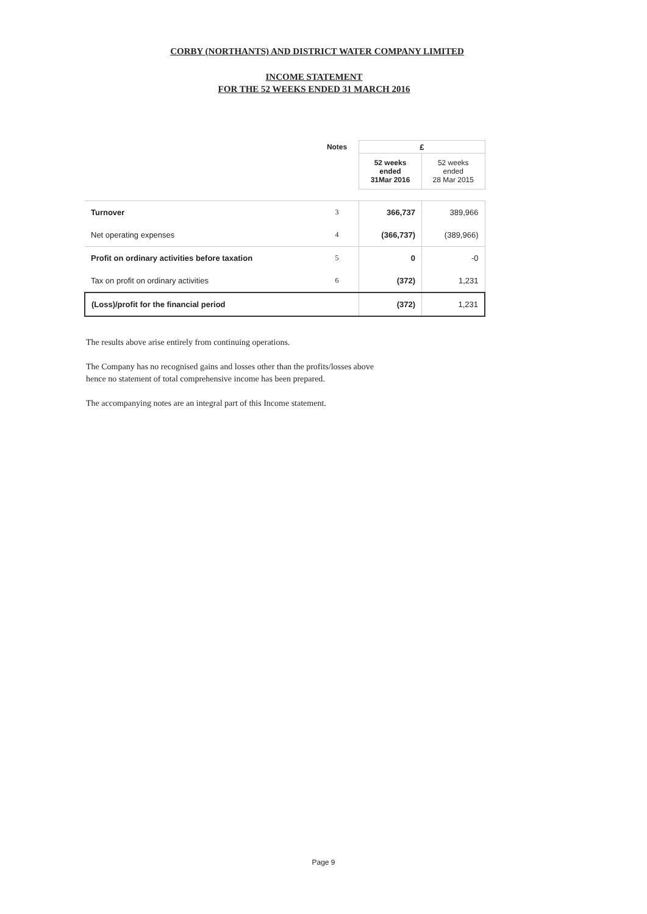CORBY (NORTHANTS) AND DISTRICT WATER COMPANY LIMITED
INCOME STATEMENT
FOR THE 52 WEEKS ENDED 31 MARCH 2016
| | Notes | £ | |
| | | 52 weeks ended 31Mar 2016 | 52 weeks ended 28 Mar 2015 |
| Turnover | 3 | 366,737 | 389,966 |
| Net operating expenses | 4 | (366,737) | (389,966) |
| Profit on ordinary activities before taxation | 5 | 0 | -0 |
| Tax on profit on ordinary activities | 6 | (372) | 1,231 |
| (Loss)/profit for the financial period | | (372) | 1,231 |
The results above arise entirely from continuing operations.
The Company has no recognised gains and losses other than the profits/losses above
hence no statement of total comprehensive income has been prepared.
The accompanying notes are an integral part of this Income statement.
Page 9